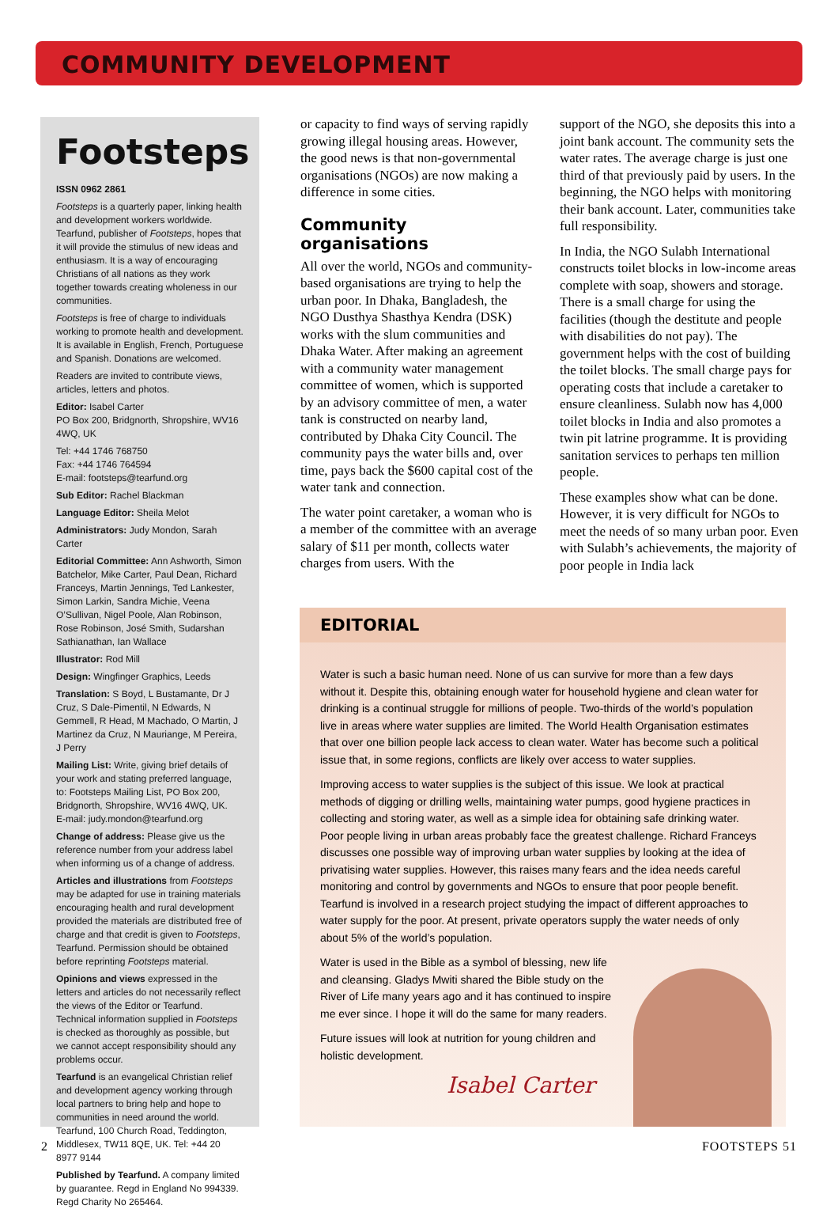COMMUNITY DEVELOPMENT
Footsteps
ISSN 0962 2861
Footsteps is a quarterly paper, linking health and development workers worldwide. Tearfund, publisher of Footsteps, hopes that it will provide the stimulus of new ideas and enthusiasm. It is a way of encouraging Christians of all nations as they work together towards creating wholeness in our communities.
Footsteps is free of charge to individuals working to promote health and development. It is available in English, French, Portuguese and Spanish. Donations are welcomed.
Readers are invited to contribute views, articles, letters and photos.
Editor: Isabel Carter
PO Box 200, Bridgnorth, Shropshire, WV16 4WQ, UK
Tel: +44 1746 768750
Fax: +44 1746 764594
E-mail: footsteps@tearfund.org
Sub Editor: Rachel Blackman
Language Editor: Sheila Melot
Administrators: Judy Mondon, Sarah Carter
Editorial Committee: Ann Ashworth, Simon Batchelor, Mike Carter, Paul Dean, Richard Franceys, Martin Jennings, Ted Lankester, Simon Larkin, Sandra Michie, Veena O’Sullivan, Nigel Poole, Alan Robinson, Rose Robinson, José Smith, Sudarshan Sathianathan, Ian Wallace
Illustrator: Rod Mill
Design: Wingfinger Graphics, Leeds
Translation: S Boyd, L Bustamante, Dr J Cruz, S Dale-Pimentil, N Edwards, N Gemmell, R Head, M Machado, O Martin, J Martinez da Cruz, N Mauriange, M Pereira, J Perry
Mailing List: Write, giving brief details of your work and stating preferred language, to: Footsteps Mailing List, PO Box 200, Bridgnorth, Shropshire, WV16 4WQ, UK.
E-mail: judy.mondon@tearfund.org
Change of address: Please give us the reference number from your address label when informing us of a change of address.
Articles and illustrations from Footsteps may be adapted for use in training materials encouraging health and rural development provided the materials are distributed free of charge and that credit is given to Footsteps, Tearfund. Permission should be obtained before reprinting Footsteps material.
Opinions and views expressed in the letters and articles do not necessarily reflect the views of the Editor or Tearfund. Technical information supplied in Footsteps is checked as thoroughly as possible, but we cannot accept responsibility should any problems occur.
Tearfund is an evangelical Christian relief and development agency working through local partners to bring help and hope to communities in need around the world. Tearfund, 100 Church Road, Teddington, Middlesex, TW11 8QE, UK. Tel: +44 20 8977 9144
Published by Tearfund. A company limited by guarantee. Regd in England No 994339. Regd Charity No 265464.
or capacity to find ways of serving rapidly growing illegal housing areas. However, the good news is that non-governmental organisations (NGOs) are now making a difference in some cities.
Community organisations
All over the world, NGOs and community-based organisations are trying to help the urban poor. In Dhaka, Bangladesh, the NGO Dusthya Shasthya Kendra (DSK) works with the slum communities and Dhaka Water. After making an agreement with a community water management committee of women, which is supported by an advisory committee of men, a water tank is constructed on nearby land, contributed by Dhaka City Council. The community pays the water bills and, over time, pays back the $600 capital cost of the water tank and connection.
The water point caretaker, a woman who is a member of the committee with an average salary of $11 per month, collects water charges from users. With the
support of the NGO, she deposits this into a joint bank account. The community sets the water rates. The average charge is just one third of that previously paid by users. In the beginning, the NGO helps with monitoring their bank account. Later, communities take full responsibility.
In India, the NGO Sulabh International constructs toilet blocks in low-income areas complete with soap, showers and storage. There is a small charge for using the facilities (though the destitute and people with disabilities do not pay). The government helps with the cost of building the toilet blocks. The small charge pays for operating costs that include a caretaker to ensure cleanliness. Sulabh now has 4,000 toilet blocks in India and also promotes a twin pit latrine programme. It is providing sanitation services to perhaps ten million people.
These examples show what can be done. However, it is very difficult for NGOs to meet the needs of so many urban poor. Even with Sulabh’s achievements, the majority of poor people in India lack
EDITORIAL
Water is such a basic human need. None of us can survive for more than a few days without it. Despite this, obtaining enough water for household hygiene and clean water for drinking is a continual struggle for millions of people. Two-thirds of the world’s population live in areas where water supplies are limited. The World Health Organisation estimates that over one billion people lack access to clean water. Water has become such a political issue that, in some regions, conflicts are likely over access to water supplies.
Improving access to water supplies is the subject of this issue. We look at practical methods of digging or drilling wells, maintaining water pumps, good hygiene practices in collecting and storing water, as well as a simple idea for obtaining safe drinking water. Poor people living in urban areas probably face the greatest challenge. Richard Franceys discusses one possible way of improving urban water supplies by looking at the idea of privatising water supplies. However, this raises many fears and the idea needs careful monitoring and control by governments and NGOs to ensure that poor people benefit. Tearfund is involved in a research project studying the impact of different approaches to water supply for the poor. At present, private operators supply the water needs of only about 5% of the world’s population.
Water is used in the Bible as a symbol of blessing, new life and cleansing. Gladys Mwiti shared the Bible study on the River of Life many years ago and it has continued to inspire me ever since. I hope it will do the same for many readers.
Future issues will look at nutrition for young children and holistic development.
Isabel Carter
2 FOOTSTEPS 51